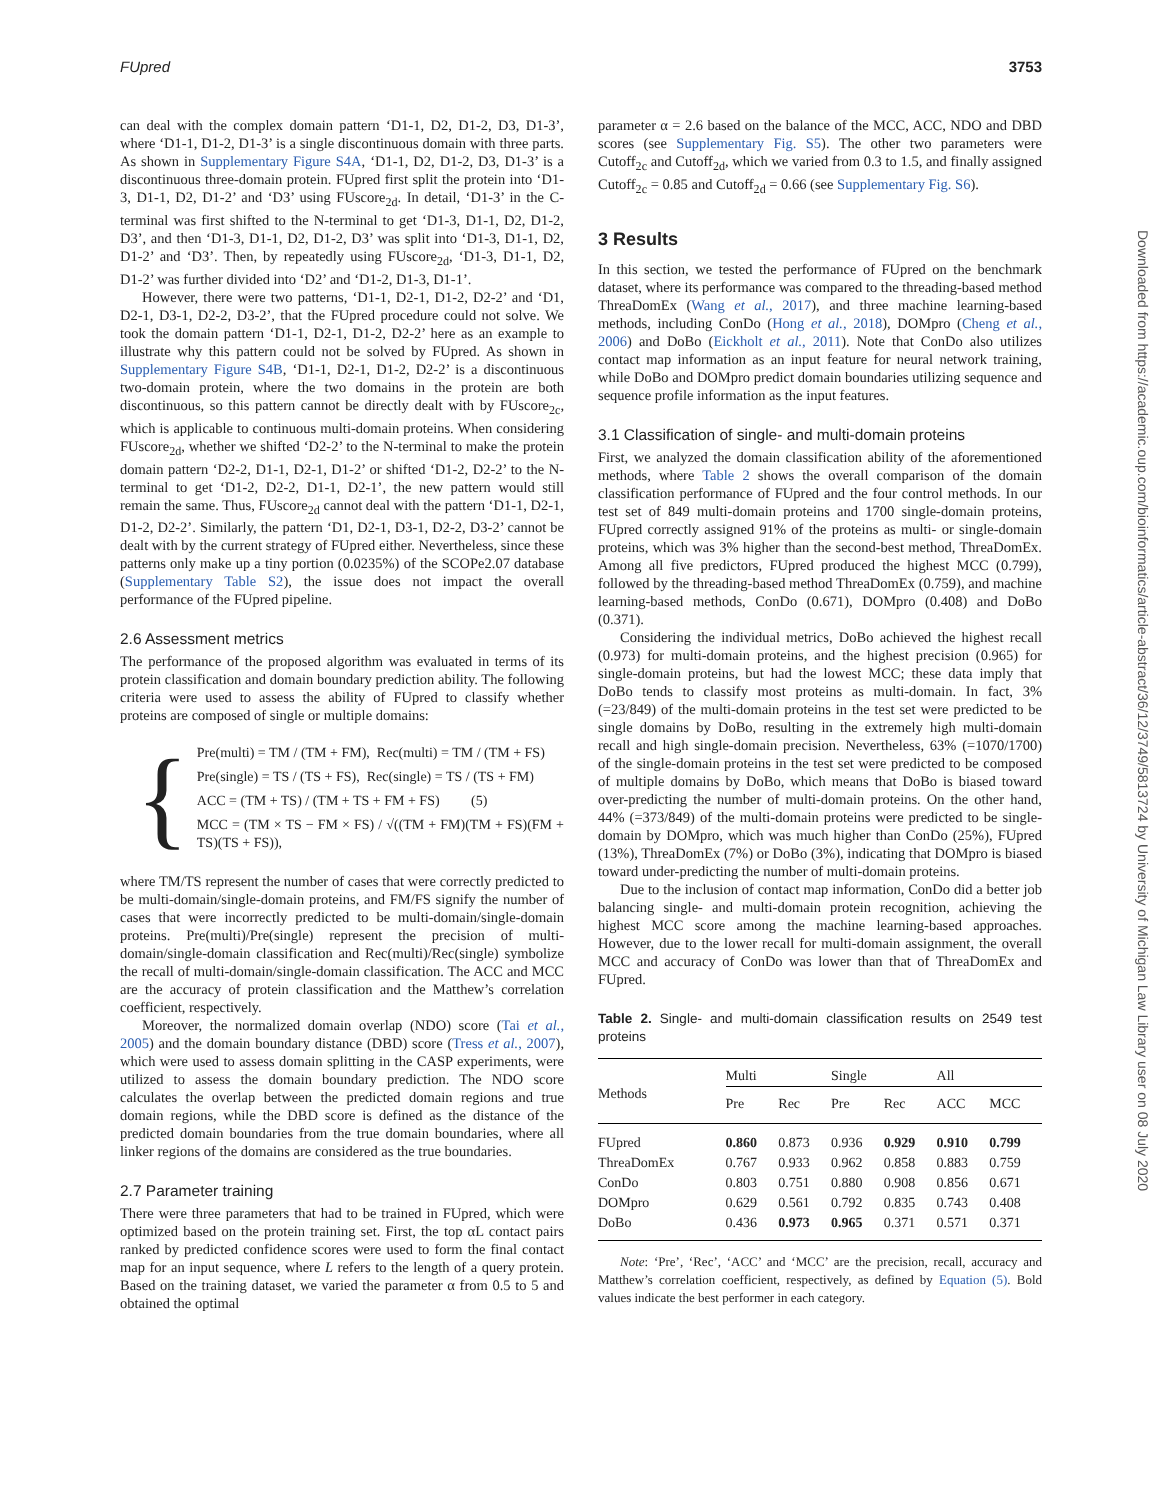FUpred 3753
can deal with the complex domain pattern ‘D1-1, D2, D1-2, D3, D1-3’, where ‘D1-1, D1-2, D1-3’ is a single discontinuous domain with three parts. As shown in Supplementary Figure S4A, ‘D1-1, D2, D1-2, D3, D1-3’ is a discontinuous three-domain protein. FUpred first split the protein into ‘D1-3, D1-1, D2, D1-2’ and ‘D3’ using FUscore<sub>2d</sub>. In detail, ‘D1-3’ in the C-terminal was first shifted to the N-terminal to get ‘D1-3, D1-1, D2, D1-2, D3’, and then ‘D1-3, D1-1, D2, D1-2, D3’ was split into ‘D1-3, D1-1, D2, D1-2’ and ‘D3’. Then, by repeatedly using FUscore<sub>2d</sub>, ‘D1-3, D1-1, D2, D1-2’ was further divided into ‘D2’ and ‘D1-2, D1-3, D1-1’.
However, there were two patterns, ‘D1-1, D2-1, D1-2, D2-2’ and ‘D1, D2-1, D3-1, D2-2, D3-2’, that the FUpred procedure could not solve. We took the domain pattern ‘D1-1, D2-1, D1-2, D2-2’ here as an example to illustrate why this pattern could not be solved by FUpred. As shown in Supplementary Figure S4B, ‘D1-1, D2-1, D1-2, D2-2’ is a discontinuous two-domain protein, where the two domains in the protein are both discontinuous, so this pattern cannot be directly dealt with by FUscore<sub>2c</sub>, which is applicable to continuous multi-domain proteins. When considering FUscore<sub>2d</sub>, whether we shifted ‘D2-2’ to the N-terminal to make the protein domain pattern ‘D2-2, D1-1, D2-1, D1-2’ or shifted ‘D1-2, D2-2’ to the N-terminal to get ‘D1-2, D2-2, D1-1, D2-1’, the new pattern would still remain the same. Thus, FUscore<sub>2d</sub> cannot deal with the pattern ‘D1-1, D2-1, D1-2, D2-2’. Similarly, the pattern ‘D1, D2-1, D3-1, D2-2, D3-2’ cannot be dealt with by the current strategy of FUpred either. Nevertheless, since these patterns only make up a tiny portion (0.0235%) of the SCOPe2.07 database (Supplementary Table S2), the issue does not impact the overall performance of the FUpred pipeline.
2.6 Assessment metrics
The performance of the proposed algorithm was evaluated in terms of its protein classification and domain boundary prediction ability. The following criteria were used to assess the ability of FUpred to classify whether proteins are composed of single or multiple domains:
{
Pre(multi) = TM / (TM + FM), Rec(multi) = TM / (TM + FS)
Pre(single) = TS / (TS + FS), Rec(single) = TS / (TS + FM)
ACC = (TM + TS) / (TM + TS + FM + FS) (5)
MCC = (TM × TS − FM × FS) / √((TM + FM)(TM + FS)(FM + TS)(TS + FS)),
where TM/TS represent the number of cases that were correctly predicted to be multi-domain/single-domain proteins, and FM/FS signify the number of cases that were incorrectly predicted to be multi-domain/single-domain proteins. Pre(multi)/Pre(single) represent the precision of multi-domain/single-domain classification and Rec(multi)/Rec(single) symbolize the recall of multi-domain/single-domain classification. The ACC and MCC are the accuracy of protein classification and the Matthew’s correlation coefficient, respectively.
Moreover, the normalized domain overlap (NDO) score (Tai et al., 2005) and the domain boundary distance (DBD) score (Tress et al., 2007), which were used to assess domain splitting in the CASP experiments, were utilized to assess the domain boundary prediction. The NDO score calculates the overlap between the predicted domain regions and true domain regions, while the DBD score is defined as the distance of the predicted domain boundaries from the true domain boundaries, where all linker regions of the domains are considered as the true boundaries.
2.7 Parameter training
There were three parameters that had to be trained in FUpred, which were optimized based on the protein training set. First, the top αL contact pairs ranked by predicted confidence scores were used to form the final contact map for an input sequence, where L refers to the length of a query protein. Based on the training dataset, we varied the parameter α from 0.5 to 5 and obtained the optimal
parameter α = 2.6 based on the balance of the MCC, ACC, NDO and DBD scores (see Supplementary Fig. S5). The other two parameters were Cutoff<sub>2c</sub> and Cutoff<sub>2d</sub>, which we varied from 0.3 to 1.5, and finally assigned Cutoff<sub>2c</sub> = 0.85 and Cutoff<sub>2d</sub> = 0.66 (see Supplementary Fig. S6).
3 Results
In this section, we tested the performance of FUpred on the benchmark dataset, where its performance was compared to the threading-based method ThreaDomEx (Wang et al., 2017), and three machine learning-based methods, including ConDo (Hong et al., 2018), DOMpro (Cheng et al., 2006) and DoBo (Eickholt et al., 2011). Note that ConDo also utilizes contact map information as an input feature for neural network training, while DoBo and DOMpro predict domain boundaries utilizing sequence and sequence profile information as the input features.
3.1 Classification of single- and multi-domain proteins
First, we analyzed the domain classification ability of the aforementioned methods, where Table 2 shows the overall comparison of the domain classification performance of FUpred and the four control methods. In our test set of 849 multi-domain proteins and 1700 single-domain proteins, FUpred correctly assigned 91% of the proteins as multi- or single-domain proteins, which was 3% higher than the second-best method, ThreaDomEx. Among all five predictors, FUpred produced the highest MCC (0.799), followed by the threading-based method ThreaDomEx (0.759), and machine learning-based methods, ConDo (0.671), DOMpro (0.408) and DoBo (0.371).
Considering the individual metrics, DoBo achieved the highest recall (0.973) for multi-domain proteins, and the highest precision (0.965) for single-domain proteins, but had the lowest MCC; these data imply that DoBo tends to classify most proteins as multi-domain. In fact, 3% (=23/849) of the multi-domain proteins in the test set were predicted to be single domains by DoBo, resulting in the extremely high multi-domain recall and high single-domain precision. Nevertheless, 63% (=1070/1700) of the single-domain proteins in the test set were predicted to be composed of multiple domains by DoBo, which means that DoBo is biased toward over-predicting the number of multi-domain proteins. On the other hand, 44% (=373/849) of the multi-domain proteins were predicted to be single-domain by DOMpro, which was much higher than ConDo (25%), FUpred (13%), ThreaDomEx (7%) or DoBo (3%), indicating that DOMpro is biased toward under-predicting the number of multi-domain proteins.
Due to the inclusion of contact map information, ConDo did a better job balancing single- and multi-domain protein recognition, achieving the highest MCC score among the machine learning-based approaches. However, due to the lower recall for multi-domain assignment, the overall MCC and accuracy of ConDo was lower than that of ThreaDomEx and FUpred.
Table 2. Single- and multi-domain classification results on 2549 test proteins
| Methods | Multi | | Single | | All | |
| --- | --- | --- | --- | --- | --- | --- |
| | Pre | Rec | Pre | Rec | ACC | MCC |
| FUpred | 0.860 | 0.873 | 0.936 | 0.929 | 0.910 | 0.799 |
| ThreaDomEx | 0.767 | 0.933 | 0.962 | 0.858 | 0.883 | 0.759 |
| ConDo | 0.803 | 0.751 | 0.880 | 0.908 | 0.856 | 0.671 |
| DOMpro | 0.629 | 0.561 | 0.792 | 0.835 | 0.743 | 0.408 |
| DoBo | 0.436 | 0.973 | 0.965 | 0.371 | 0.571 | 0.371 |
Note: ‘Pre’, ‘Rec’, ‘ACC’ and ‘MCC’ are the precision, recall, accuracy and Matthew’s correlation coefficient, respectively, as defined by Equation (5). Bold values indicate the best performer in each category.
Downloaded from https://academic.oup.com/bioinformatics/article-abstract/36/12/3749/5813724 by University of Michigan Law Library user on 08 July 2020